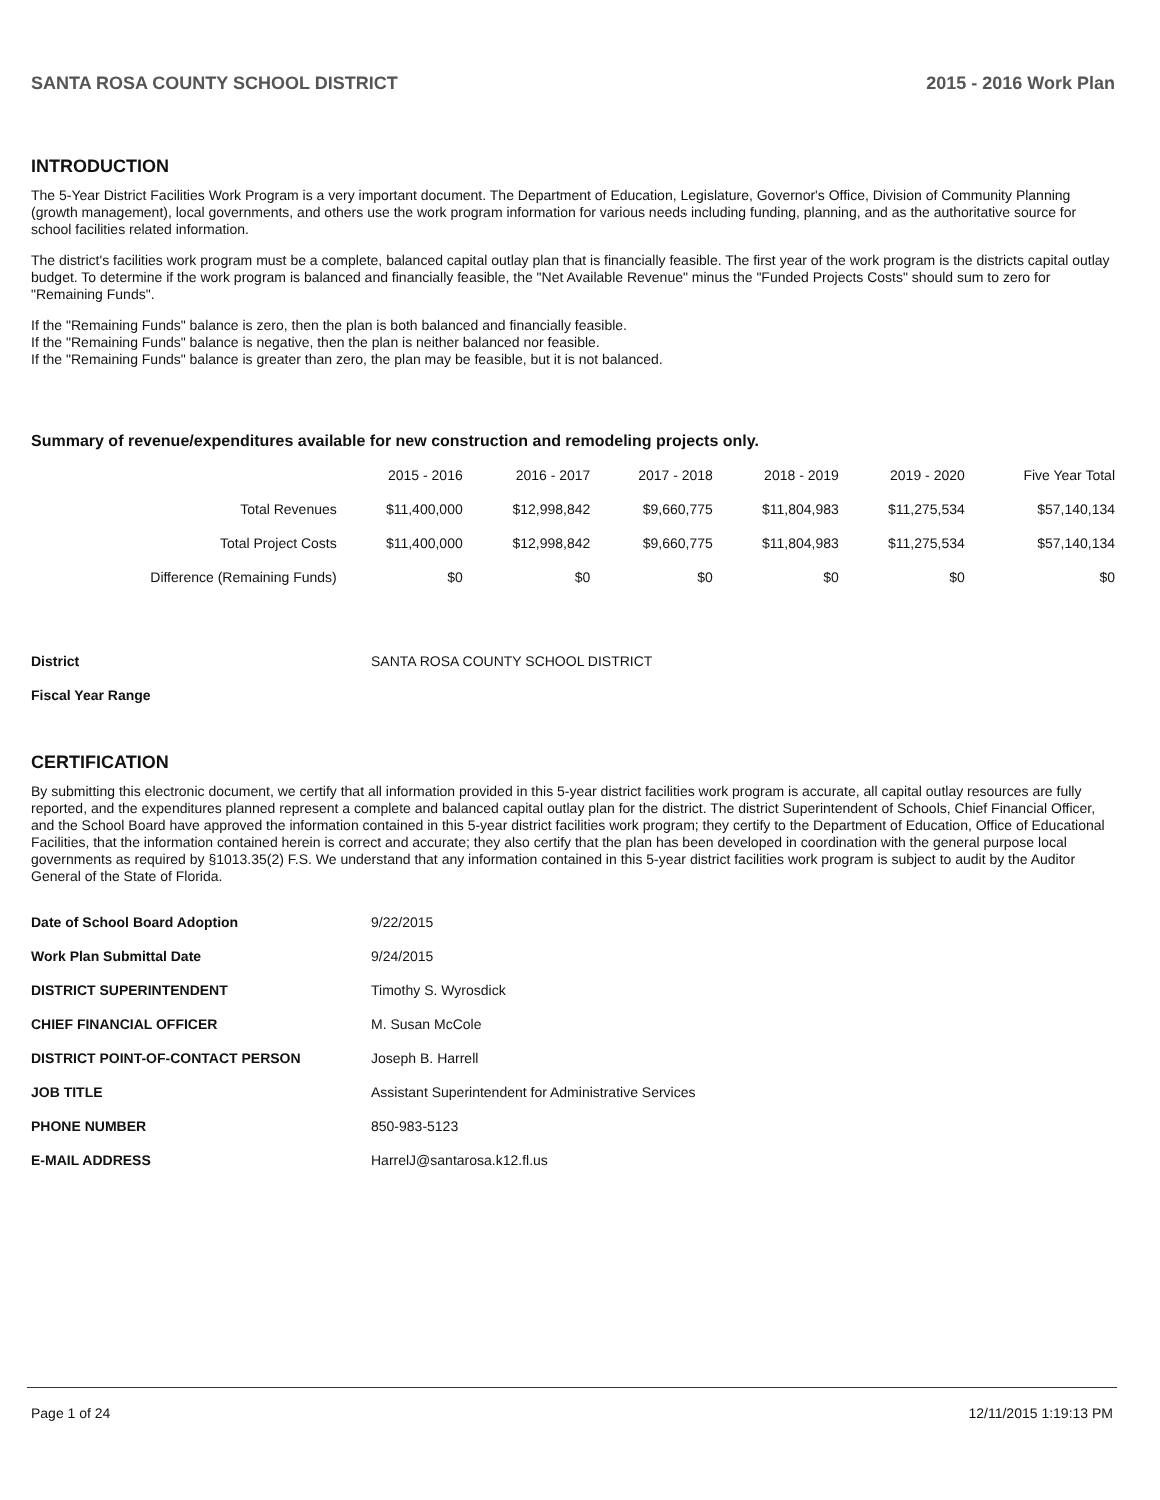SANTA ROSA COUNTY SCHOOL DISTRICT 2015 - 2016 Work Plan
INTRODUCTION
The 5-Year District Facilities Work Program is a very important document. The Department of Education, Legislature, Governor's Office, Division of Community Planning (growth management), local governments, and others use the work program information for various needs including funding, planning, and as the authoritative source for school facilities related information.
The district's facilities work program must be a complete, balanced capital outlay plan that is financially feasible. The first year of the work program is the districts capital outlay budget. To determine if the work program is balanced and financially feasible, the "Net Available Revenue" minus the "Funded Projects Costs" should sum to zero for "Remaining Funds".
If the "Remaining Funds" balance is zero, then the plan is both balanced and financially feasible.
If the "Remaining Funds" balance is negative, then the plan is neither balanced nor feasible.
If the "Remaining Funds" balance is greater than zero, the plan may be feasible, but it is not balanced.
Summary of revenue/expenditures available for new construction and remodeling projects only.
| | 2015 - 2016 | 2016 - 2017 | 2017 - 2018 | 2018 - 2019 | 2019 - 2020 | Five Year Total |
| --- | --- | --- | --- | --- | --- | --- |
| Total Revenues | $11,400,000 | $12,998,842 | $9,660,775 | $11,804,983 | $11,275,534 | $57,140,134 |
| Total Project Costs | $11,400,000 | $12,998,842 | $9,660,775 | $11,804,983 | $11,275,534 | $57,140,134 |
| Difference (Remaining Funds) | $0 | $0 | $0 | $0 | $0 | $0 |
| District | SANTA ROSA COUNTY SCHOOL DISTRICT |
| Fiscal Year Range | |
CERTIFICATION
By submitting this electronic document, we certify that all information provided in this 5-year district facilities work program is accurate, all capital outlay resources are fully reported, and the expenditures planned represent a complete and balanced capital outlay plan for the district. The district Superintendent of Schools, Chief Financial Officer, and the School Board have approved the information contained in this 5-year district facilities work program; they certify to the Department of Education, Office of Educational Facilities, that the information contained herein is correct and accurate; they also certify that the plan has been developed in coordination with the general purpose local governments as required by §1013.35(2) F.S. We understand that any information contained in this 5-year district facilities work program is subject to audit by the Auditor General of the State of Florida.
| Date of School Board Adoption | 9/22/2015 |
| Work Plan Submittal Date | 9/24/2015 |
| DISTRICT SUPERINTENDENT | Timothy S. Wyrosdick |
| CHIEF FINANCIAL OFFICER | M. Susan McCole |
| DISTRICT POINT-OF-CONTACT PERSON | Joseph B. Harrell |
| JOB TITLE | Assistant Superintendent for Administrative Services |
| PHONE NUMBER | 850-983-5123 |
| E-MAIL ADDRESS | HarrelJ@santarosa.k12.fl.us |
Page 1 of 24 12/11/2015 1:19:13 PM